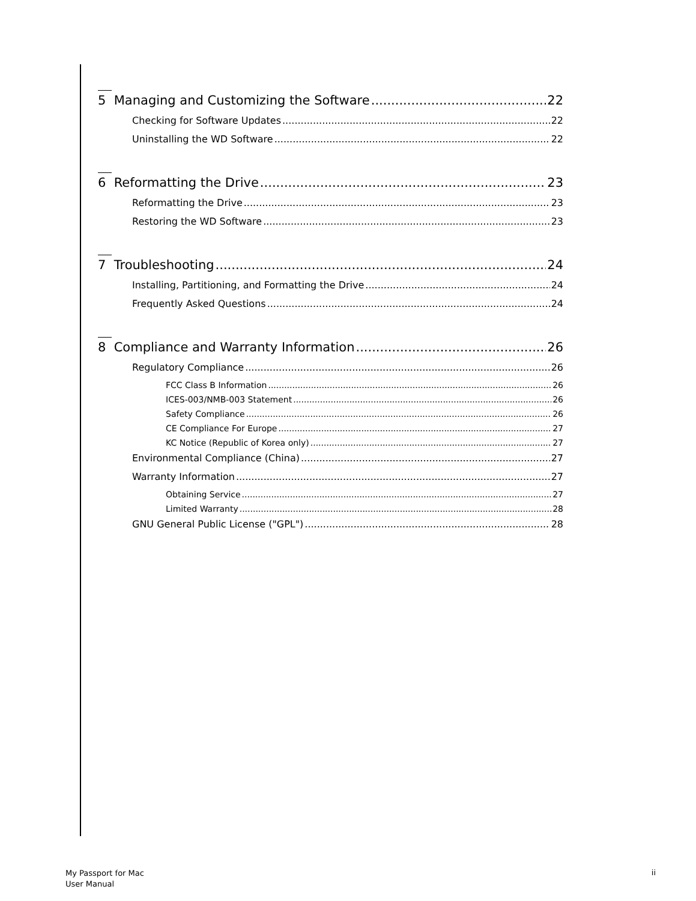5 Managing and Customizing the Software 22
Checking for Software Updates 22
Uninstalling the WD Software 22
6 Reformatting the Drive 23
Reformatting the Drive 23
Restoring the WD Software 23
7 Troubleshooting 24
Installing, Partitioning, and Formatting the Drive 24
Frequently Asked Questions 24
8 Compliance and Warranty Information 26
Regulatory Compliance 26
FCC Class B Information 26
ICES-003/NMB-003 Statement 26
Safety Compliance 26
CE Compliance For Europe 27
KC Notice (Republic of Korea only) 27
Environmental Compliance (China) 27
Warranty Information 27
Obtaining Service 27
Limited Warranty 28
GNU General Public License ("GPL") 28
My Passport for Mac
User Manual
ii